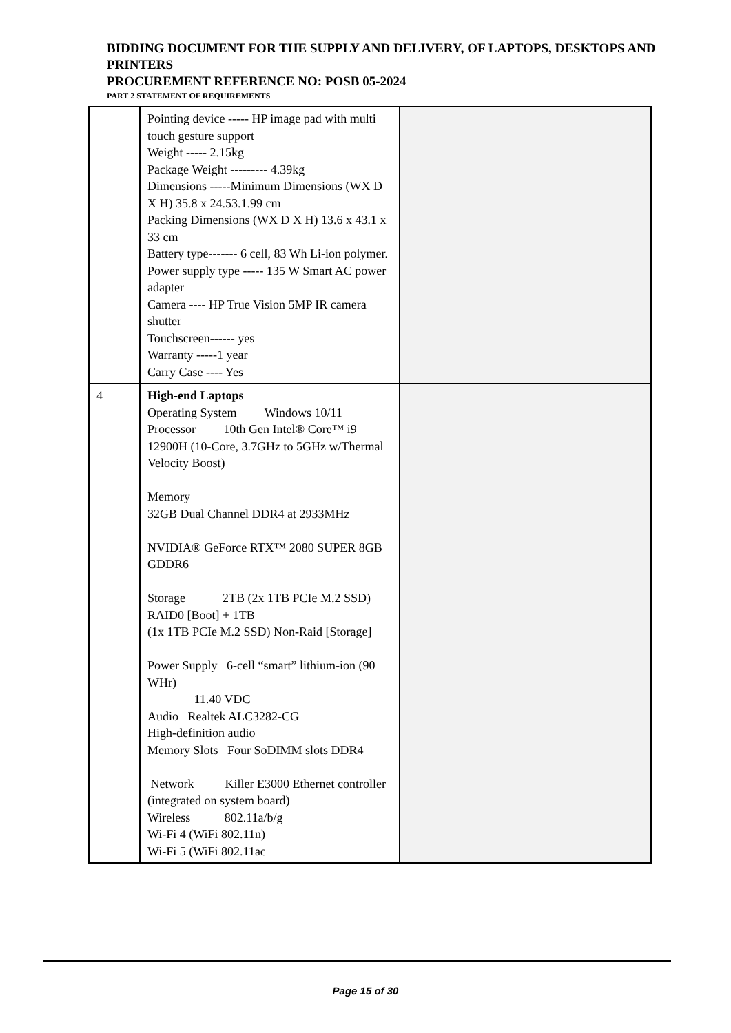BIDDING DOCUMENT FOR THE SUPPLY AND DELIVERY, OF LAPTOPS, DESKTOPS AND PRINTERS
PROCUREMENT REFERENCE NO: POSB 05-2024
PART 2 STATEMENT OF REQUIREMENTS
| | Pointing device ----- HP image pad with multi touch gesture support Weight ----- 2.15kg Package Weight --------- 4.39kg Dimensions -----Minimum Dimensions (WX D X H) 35.8 x 24.53.1.99 cm Packing Dimensions (WX D X H) 13.6 x 43.1 x 33 cm Battery type------- 6 cell, 83 Wh Li-ion polymer. Power supply type ----- 135 W Smart AC power adapter Camera ---- HP True Vision 5MP IR camera shutter Touchscreen------ yes Warranty -----1 year Carry Case ---- Yes | |
| 4 | High-end Laptops Operating System Windows 10/11 Processor 10th Gen Intel® Core™ i9 12900H (10-Core, 3.7GHz to 5GHz w/Thermal Velocity Boost) Memory 32GB Dual Channel DDR4 at 2933MHz NVIDIA® GeForce RTX™ 2080 SUPER 8GB GDDR6 Storage 2TB (2x 1TB PCIe M.2 SSD) RAID0 [Boot] + 1TB (1x 1TB PCIe M.2 SSD) Non-Raid [Storage] Power Supply 6-cell “smart” lithium-ion (90 WHr) 11.40 VDC Audio Realtek ALC3282-CG High-definition audio Memory Slots Four SoDIMM slots DDR4 Network Killer E3000 Ethernet controller (integrated on system board) Wireless 802.11a/b/g Wi-Fi 4 (WiFi 802.11n) Wi-Fi 5 (WiFi 802.11ac | |
Page 15 of 30